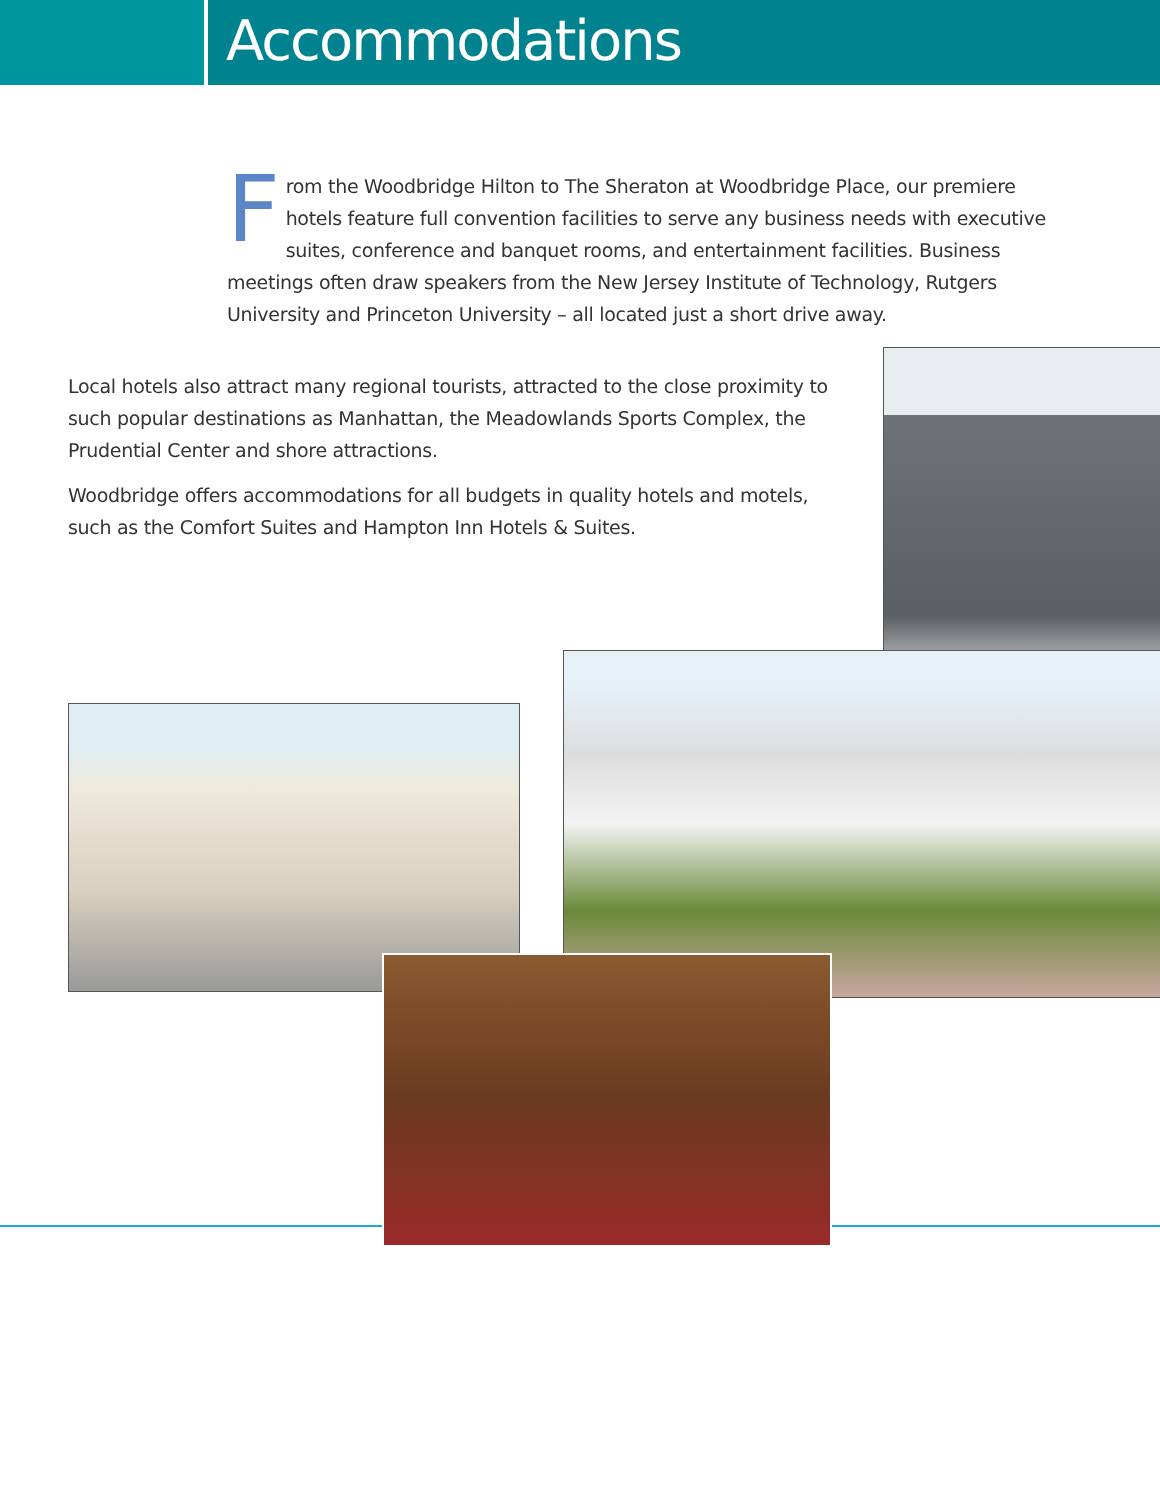Accommodations
From the Woodbridge Hilton to The Sheraton at Woodbridge Place, our premiere hotels feature full convention facilities to serve any business needs with executive suites, conference and banquet rooms, and entertainment facilities. Business meetings often draw speakers from the New Jersey Institute of Technology, Rutgers University and Princeton University – all located just a short drive away.
Local hotels also attract many regional tourists, attracted to the close proximity to such popular destinations as Manhattan, the Meadowlands Sports Complex, the Prudential Center and shore attractions.
Woodbridge offers accommodations for all budgets in quality hotels and motels, such as the Comfort Suites and Hampton Inn Hotels & Suites.